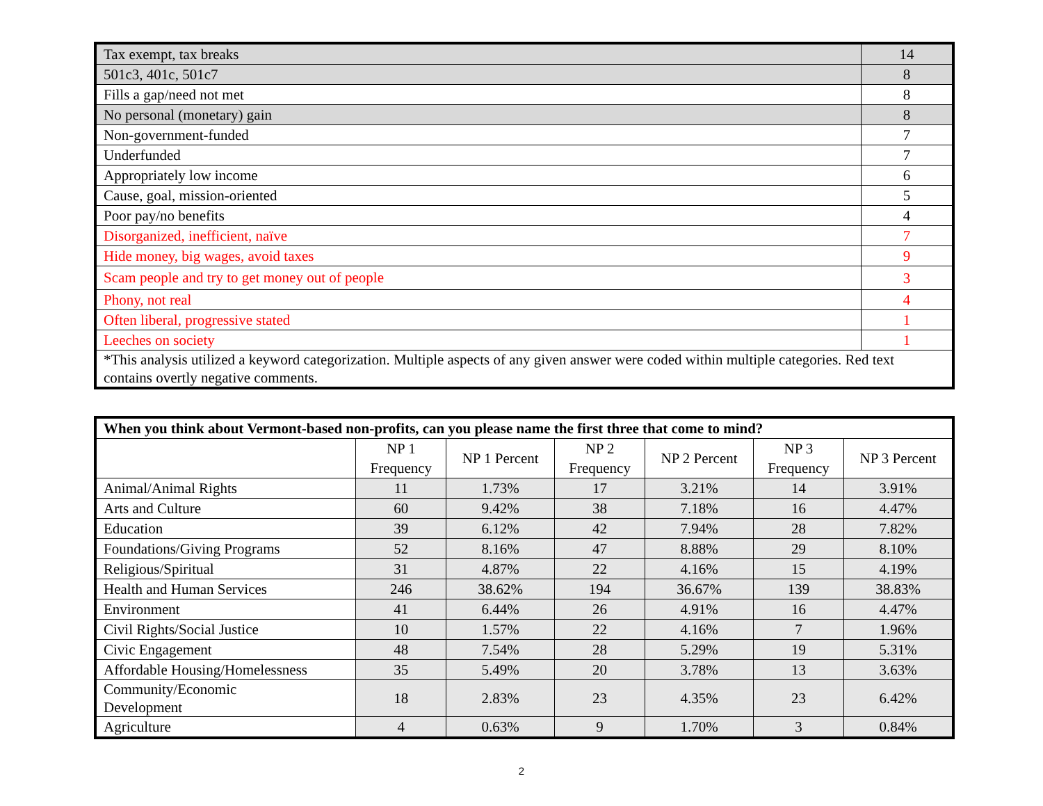| Tax exempt, tax breaks | 14 |
| 501c3, 401c, 501c7 | 8 |
| Fills a gap/need not met | 8 |
| No personal (monetary) gain | 8 |
| Non-government-funded | 7 |
| Underfunded | 7 |
| Appropriately low income | 6 |
| Cause, goal, mission-oriented | 5 |
| Poor pay/no benefits | 4 |
| Disorganized, inefficient, naïve | 7 |
| Hide money, big wages, avoid taxes | 9 |
| Scam people and try to get money out of people | 3 |
| Phony, not real | 4 |
| Often liberal, progressive stated | 1 |
| Leeches on society | 1 |
| *This analysis utilized a keyword categorization. Multiple aspects of any given answer were coded within multiple categories. Red text contains overtly negative comments. | |
| When you think about Vermont-based non-profits, can you please name the first three that come to mind? | | | | | | |
| --- | --- | --- | --- | --- | --- | --- |
| | NP 1 Frequency | NP 1 Percent | NP 2 Frequency | NP 2 Percent | NP 3 Frequency | NP 3 Percent |
| Animal/Animal Rights | 11 | 1.73% | 17 | 3.21% | 14 | 3.91% |
| Arts and Culture | 60 | 9.42% | 38 | 7.18% | 16 | 4.47% |
| Education | 39 | 6.12% | 42 | 7.94% | 28 | 7.82% |
| Foundations/Giving Programs | 52 | 8.16% | 47 | 8.88% | 29 | 8.10% |
| Religious/Spiritual | 31 | 4.87% | 22 | 4.16% | 15 | 4.19% |
| Health and Human Services | 246 | 38.62% | 194 | 36.67% | 139 | 38.83% |
| Environment | 41 | 6.44% | 26 | 4.91% | 16 | 4.47% |
| Civil Rights/Social Justice | 10 | 1.57% | 22 | 4.16% | 7 | 1.96% |
| Civic Engagement | 48 | 7.54% | 28 | 5.29% | 19 | 5.31% |
| Affordable Housing/Homelessness | 35 | 5.49% | 20 | 3.78% | 13 | 3.63% |
| Community/Economic Development | 18 | 2.83% | 23 | 4.35% | 23 | 6.42% |
| Agriculture | 4 | 0.63% | 9 | 1.70% | 3 | 0.84% |
2